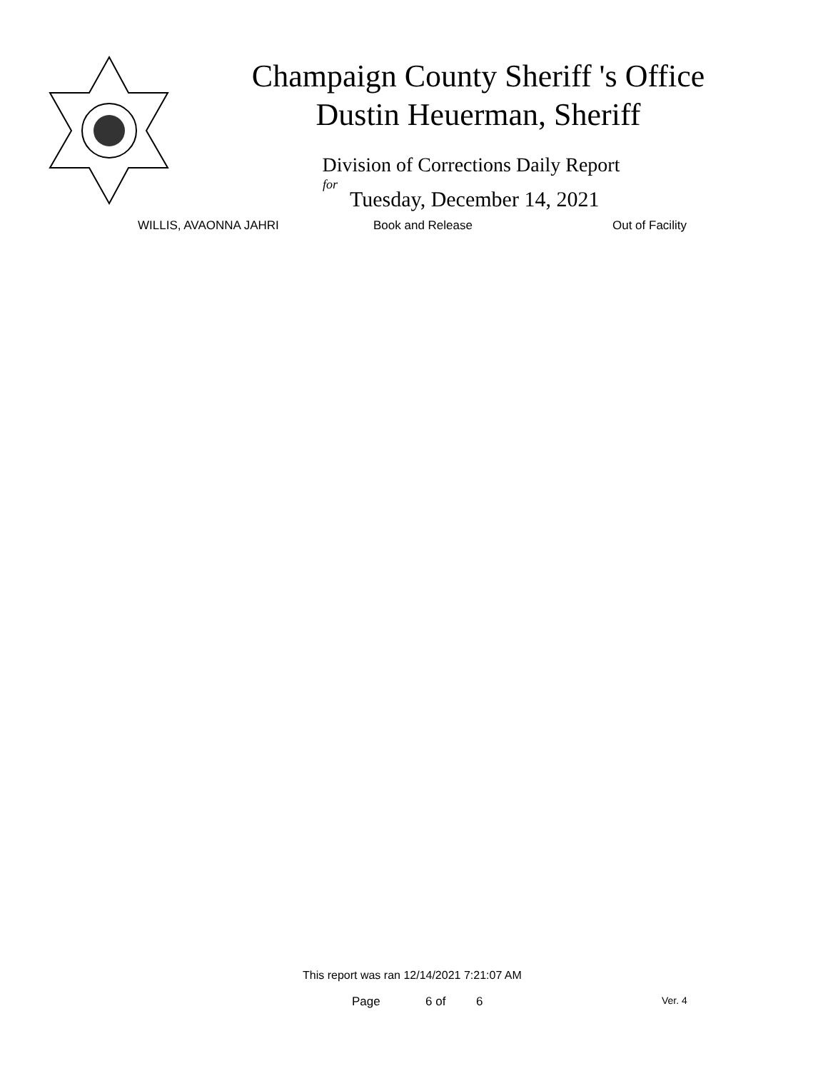Champaign County Sheriff 's Office
Dustin Heuerman, Sheriff
Division of Corrections Daily Report
for
Tuesday, December 14, 2021
WILLIS, AVAONNA JAHRI Book and Release Out of Facility
This report was ran 12/14/2021 7:21:07 AM
Page 6 of 6 Ver. 4